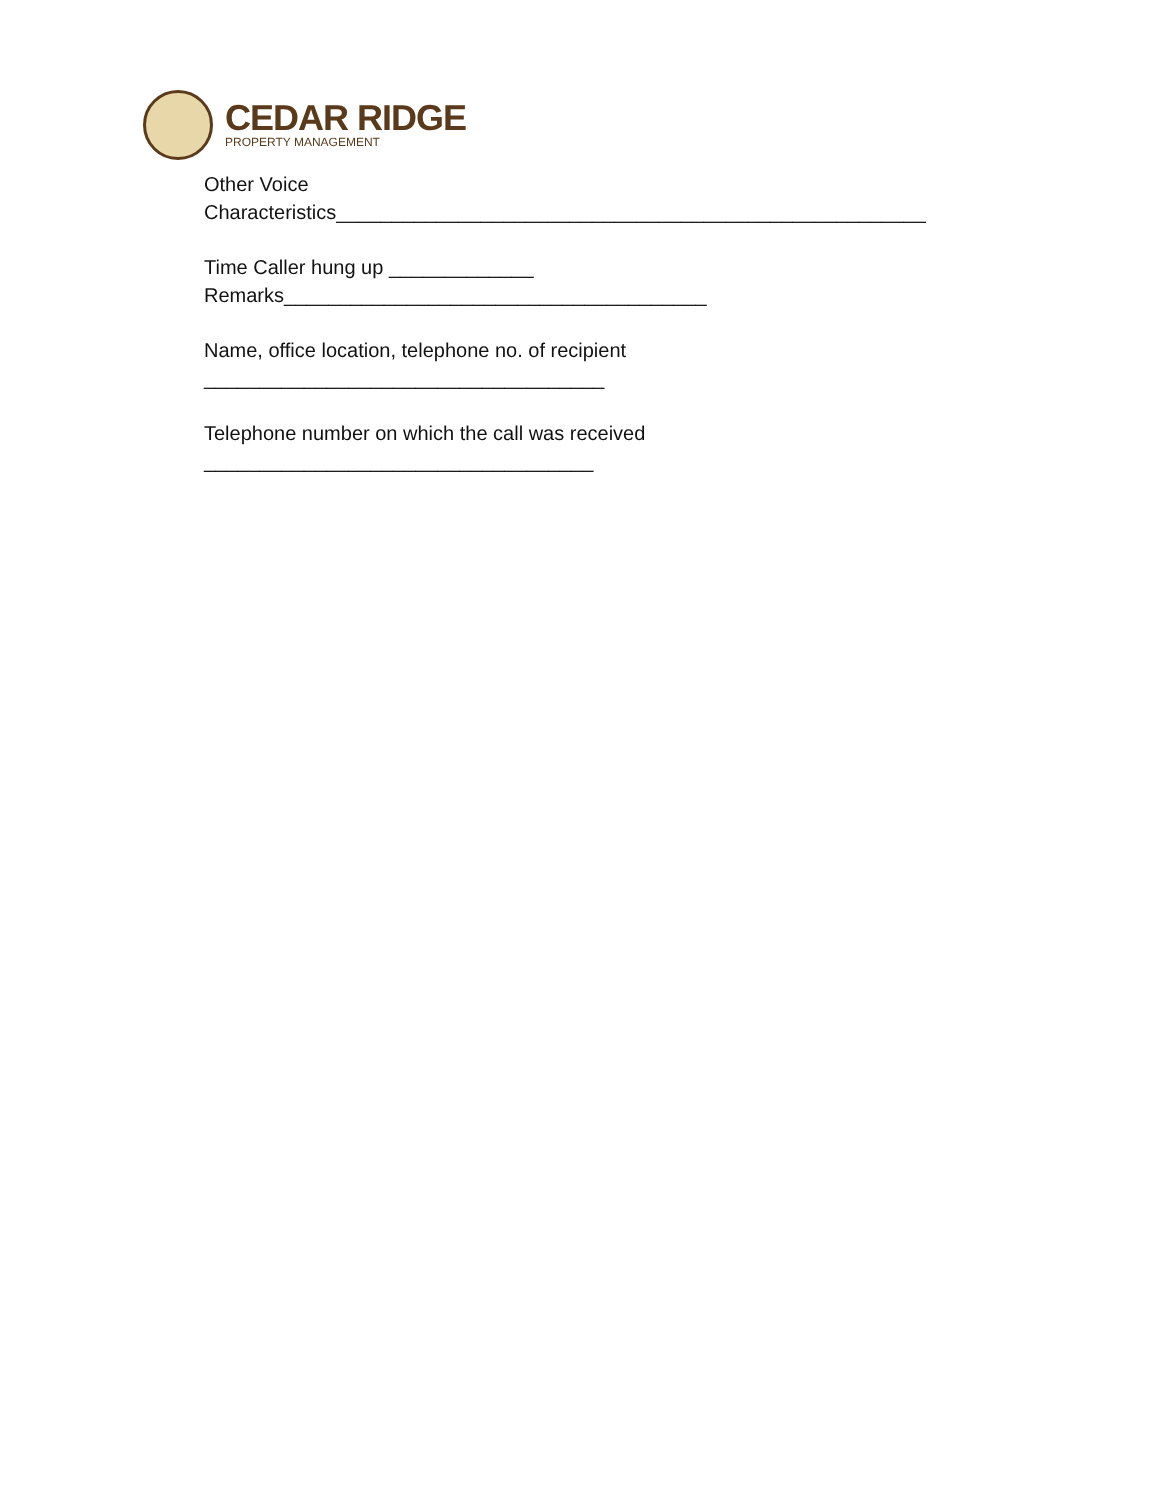CEDAR RIDGE
PROPERTY MANAGEMENT
Other Voice
Characteristics_____________________________________________________
Time Caller hung up _____________
Remarks______________________________________
Name, office location, telephone no. of recipient
____________________________________
Telephone number on which the call was received
___________________________________